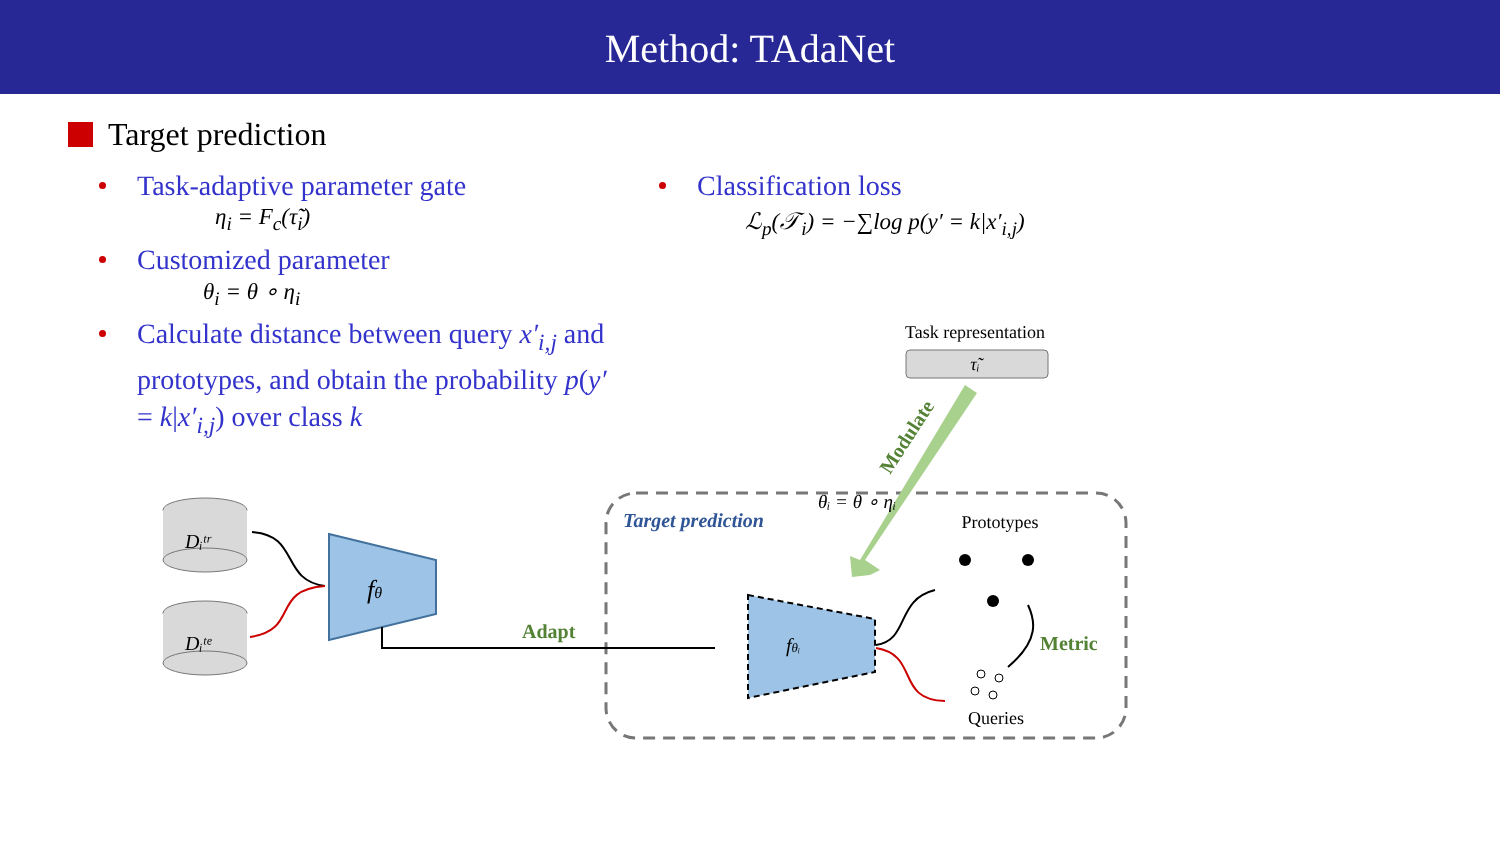Method: TAdaNet
Target prediction
Task-adaptive parameter gate
η<sub>i</sub> = F<sub>c</sub>(τ̃<sub>i</sub>)
Customized parameter
θ<sub>i</sub> = θ ∘ η<sub>i</sub>
Calculate distance between query x′<sub>i,j</sub> and prototypes, and obtain the probability p(y′ = k|x′<sub>i,j</sub>) over class k
Classification loss
ℒ<sub>p</sub>(𝒯<sub>i</sub>) = −∑log p(y′ = k|x′<sub>i,j</sub>)
Dᵢᵗʳ
Dᵢᵗᵉ
fθ
Adapt
fθᵢ
τ̃ᵢ
Task representation
Modulate
θᵢ = θ ∘ ηᵢ
Target prediction
Prototypes
Queries
Metric